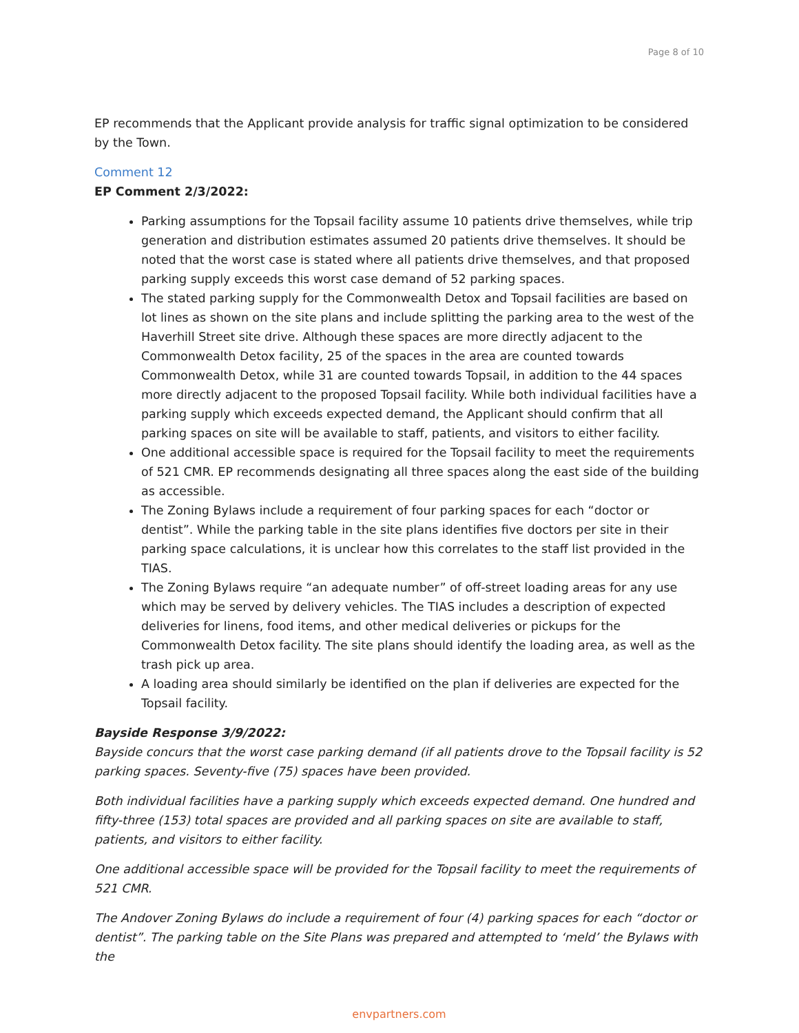Page 8 of 10
EP recommends that the Applicant provide analysis for traffic signal optimization to be considered by the Town.
Comment 12
EP Comment 2/3/2022:
Parking assumptions for the Topsail facility assume 10 patients drive themselves, while trip generation and distribution estimates assumed 20 patients drive themselves. It should be noted that the worst case is stated where all patients drive themselves, and that proposed parking supply exceeds this worst case demand of 52 parking spaces.
The stated parking supply for the Commonwealth Detox and Topsail facilities are based on lot lines as shown on the site plans and include splitting the parking area to the west of the Haverhill Street site drive. Although these spaces are more directly adjacent to the Commonwealth Detox facility, 25 of the spaces in the area are counted towards Commonwealth Detox, while 31 are counted towards Topsail, in addition to the 44 spaces more directly adjacent to the proposed Topsail facility. While both individual facilities have a parking supply which exceeds expected demand, the Applicant should confirm that all parking spaces on site will be available to staff, patients, and visitors to either facility.
One additional accessible space is required for the Topsail facility to meet the requirements of 521 CMR. EP recommends designating all three spaces along the east side of the building as accessible.
The Zoning Bylaws include a requirement of four parking spaces for each “doctor or dentist”. While the parking table in the site plans identifies five doctors per site in their parking space calculations, it is unclear how this correlates to the staff list provided in the TIAS.
The Zoning Bylaws require “an adequate number” of off-street loading areas for any use which may be served by delivery vehicles. The TIAS includes a description of expected deliveries for linens, food items, and other medical deliveries or pickups for the Commonwealth Detox facility. The site plans should identify the loading area, as well as the trash pick up area.
A loading area should similarly be identified on the plan if deliveries are expected for the Topsail facility.
Bayside Response 3/9/2022:
Bayside concurs that the worst case parking demand (if all patients drove to the Topsail facility is 52 parking spaces. Seventy-five (75) spaces have been provided.
Both individual facilities have a parking supply which exceeds expected demand. One hundred and fifty-three (153) total spaces are provided and all parking spaces on site are available to staff, patients, and visitors to either facility.
One additional accessible space will be provided for the Topsail facility to meet the requirements of 521 CMR.
The Andover Zoning Bylaws do include a requirement of four (4) parking spaces for each “doctor or dentist”. The parking table on the Site Plans was prepared and attempted to ‘meld’ the Bylaws with the
envpartners.com